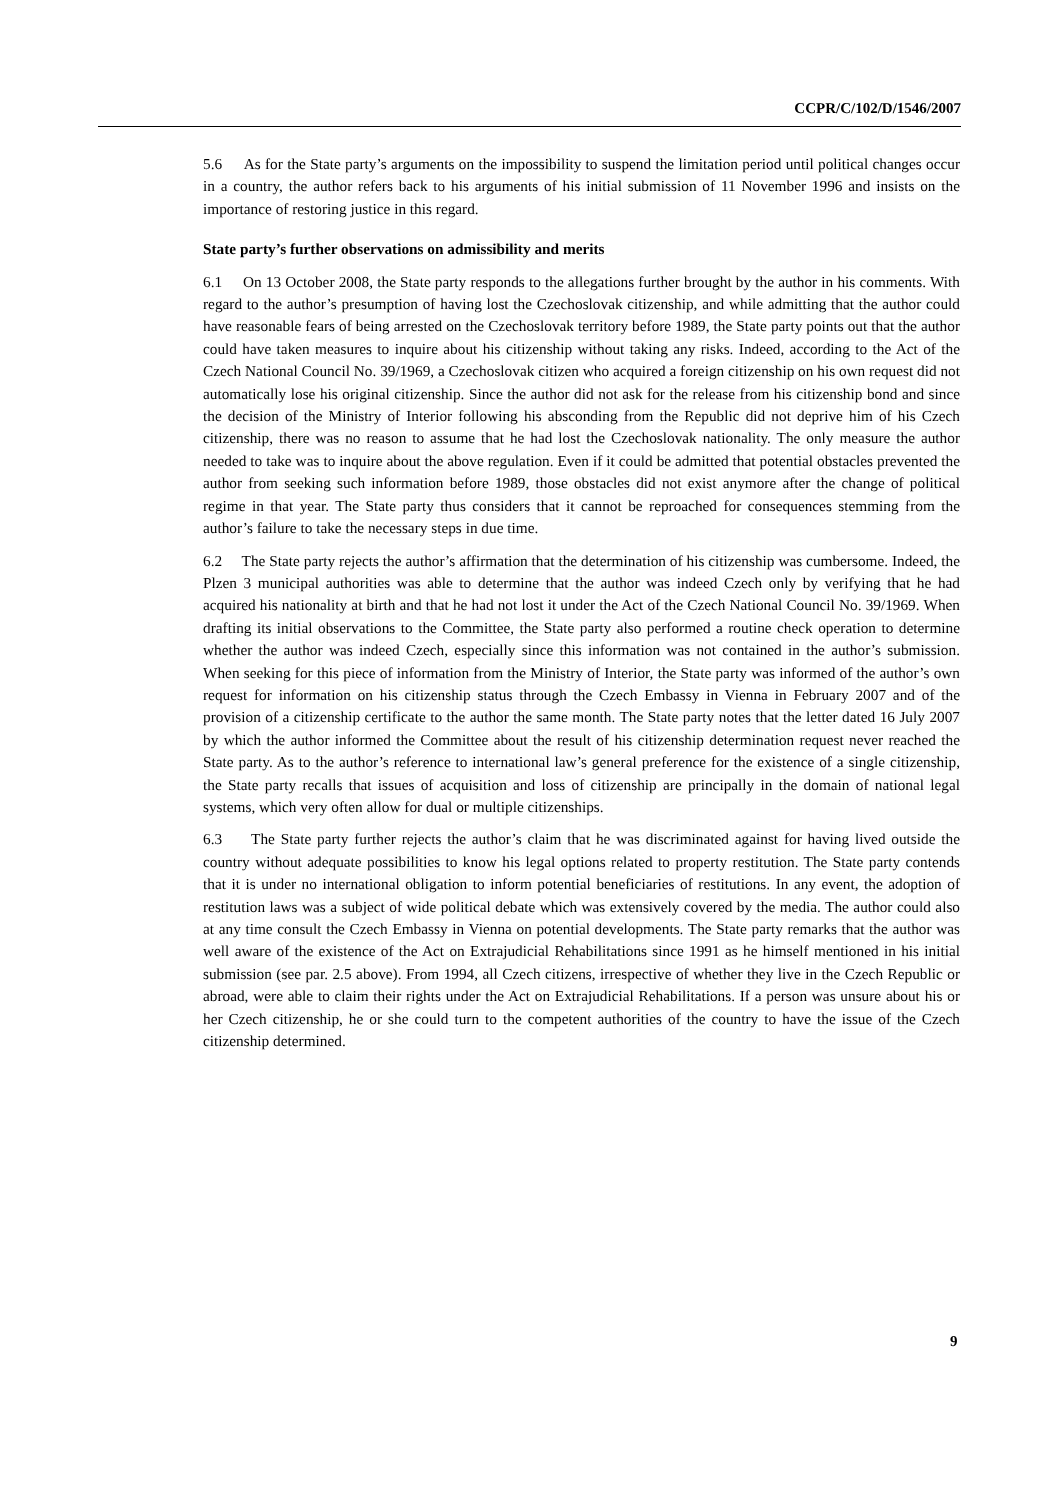CCPR/C/102/D/1546/2007
5.6 As for the State party’s arguments on the impossibility to suspend the limitation period until political changes occur in a country, the author refers back to his arguments of his initial submission of 11 November 1996 and insists on the importance of restoring justice in this regard.
State party’s further observations on admissibility and merits
6.1 On 13 October 2008, the State party responds to the allegations further brought by the author in his comments. With regard to the author’s presumption of having lost the Czechoslovak citizenship, and while admitting that the author could have reasonable fears of being arrested on the Czechoslovak territory before 1989, the State party points out that the author could have taken measures to inquire about his citizenship without taking any risks. Indeed, according to the Act of the Czech National Council No. 39/1969, a Czechoslovak citizen who acquired a foreign citizenship on his own request did not automatically lose his original citizenship. Since the author did not ask for the release from his citizenship bond and since the decision of the Ministry of Interior following his absconding from the Republic did not deprive him of his Czech citizenship, there was no reason to assume that he had lost the Czechoslovak nationality. The only measure the author needed to take was to inquire about the above regulation. Even if it could be admitted that potential obstacles prevented the author from seeking such information before 1989, those obstacles did not exist anymore after the change of political regime in that year. The State party thus considers that it cannot be reproached for consequences stemming from the author’s failure to take the necessary steps in due time.
6.2 The State party rejects the author’s affirmation that the determination of his citizenship was cumbersome. Indeed, the Plzen 3 municipal authorities was able to determine that the author was indeed Czech only by verifying that he had acquired his nationality at birth and that he had not lost it under the Act of the Czech National Council No. 39/1969. When drafting its initial observations to the Committee, the State party also performed a routine check operation to determine whether the author was indeed Czech, especially since this information was not contained in the author’s submission. When seeking for this piece of information from the Ministry of Interior, the State party was informed of the author’s own request for information on his citizenship status through the Czech Embassy in Vienna in February 2007 and of the provision of a citizenship certificate to the author the same month. The State party notes that the letter dated 16 July 2007 by which the author informed the Committee about the result of his citizenship determination request never reached the State party. As to the author’s reference to international law’s general preference for the existence of a single citizenship, the State party recalls that issues of acquisition and loss of citizenship are principally in the domain of national legal systems, which very often allow for dual or multiple citizenships.
6.3 The State party further rejects the author’s claim that he was discriminated against for having lived outside the country without adequate possibilities to know his legal options related to property restitution. The State party contends that it is under no international obligation to inform potential beneficiaries of restitutions. In any event, the adoption of restitution laws was a subject of wide political debate which was extensively covered by the media. The author could also at any time consult the Czech Embassy in Vienna on potential developments. The State party remarks that the author was well aware of the existence of the Act on Extrajudicial Rehabilitations since 1991 as he himself mentioned in his initial submission (see par. 2.5 above). From 1994, all Czech citizens, irrespective of whether they live in the Czech Republic or abroad, were able to claim their rights under the Act on Extrajudicial Rehabilitations. If a person was unsure about his or her Czech citizenship, he or she could turn to the competent authorities of the country to have the issue of the Czech citizenship determined.
9